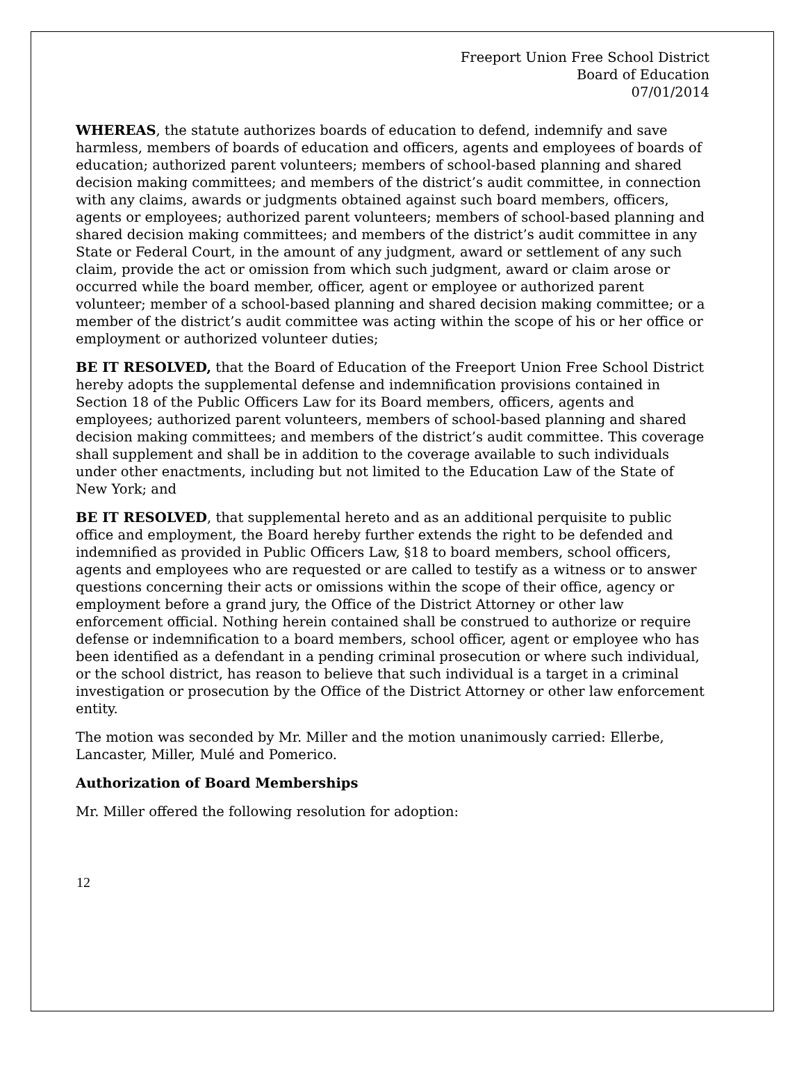Freeport Union Free School District
Board of Education
07/01/2014
WHEREAS, the statute authorizes boards of education to defend, indemnify and save harmless, members of boards of education and officers, agents and employees of boards of education; authorized parent volunteers; members of school-based planning and shared decision making committees; and members of the district’s audit committee, in connection with any claims, awards or judgments obtained against such board members, officers, agents or employees; authorized parent volunteers; members of school-based planning and shared decision making committees; and members of the district’s audit committee in any State or Federal Court, in the amount of any judgment, award or settlement of any such claim, provide the act or omission from which such judgment, award or claim arose or occurred while the board member, officer, agent or employee or authorized parent volunteer; member of a school-based planning and shared decision making committee; or a member of the district’s audit committee was acting within the scope of his or her office or employment or authorized volunteer duties;
BE IT RESOLVED, that the Board of Education of the Freeport Union Free School District hereby adopts the supplemental defense and indemnification provisions contained in Section 18 of the Public Officers Law for its Board members, officers, agents and employees; authorized parent volunteers, members of school-based planning and shared decision making committees; and members of the district’s audit committee. This coverage shall supplement and shall be in addition to the coverage available to such individuals under other enactments, including but not limited to the Education Law of the State of New York; and
BE IT RESOLVED, that supplemental hereto and as an additional perquisite to public office and employment, the Board hereby further extends the right to be defended and indemnified as provided in Public Officers Law, §18 to board members, school officers, agents and employees who are requested or are called to testify as a witness or to answer questions concerning their acts or omissions within the scope of their office, agency or employment before a grand jury, the Office of the District Attorney or other law enforcement official. Nothing herein contained shall be construed to authorize or require defense or indemnification to a board members, school officer, agent or employee who has been identified as a defendant in a pending criminal prosecution or where such individual, or the school district, has reason to believe that such individual is a target in a criminal investigation or prosecution by the Office of the District Attorney or other law enforcement entity.
The motion was seconded by Mr. Miller and the motion unanimously carried: Ellerbe, Lancaster, Miller, Mulé and Pomerico.
Authorization of Board Memberships
Mr. Miller offered the following resolution for adoption:
12